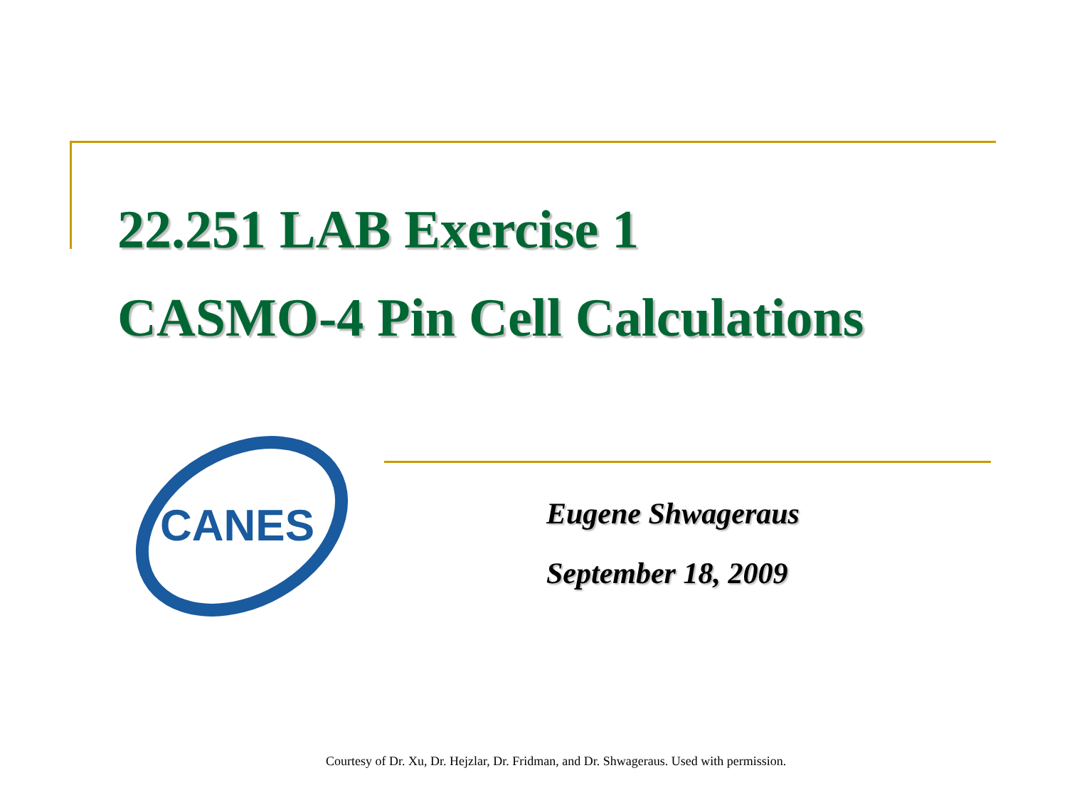22.251 LAB Exercise 1
CASMO-4 Pin Cell Calculations
CANES
Eugene Shwageraus
September 18, 2009
Courtesy of Dr. Xu, Dr. Hejzlar, Dr. Fridman, and Dr. Shwageraus. Used with permission.